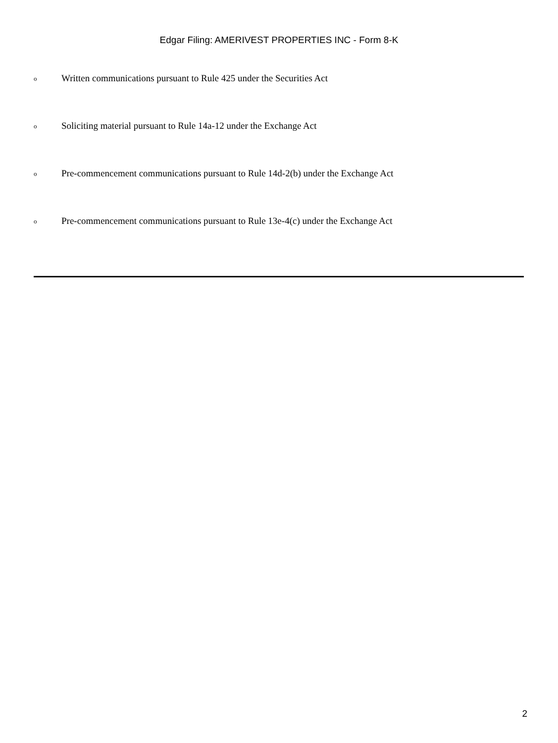Edgar Filing: AMERIVEST PROPERTIES INC - Form 8-K
o Written communications pursuant to Rule 425 under the Securities Act
o Soliciting material pursuant to Rule 14a-12 under the Exchange Act
o Pre-commencement communications pursuant to Rule 14d-2(b) under the Exchange Act
o Pre-commencement communications pursuant to Rule 13e-4(c) under the Exchange Act
2